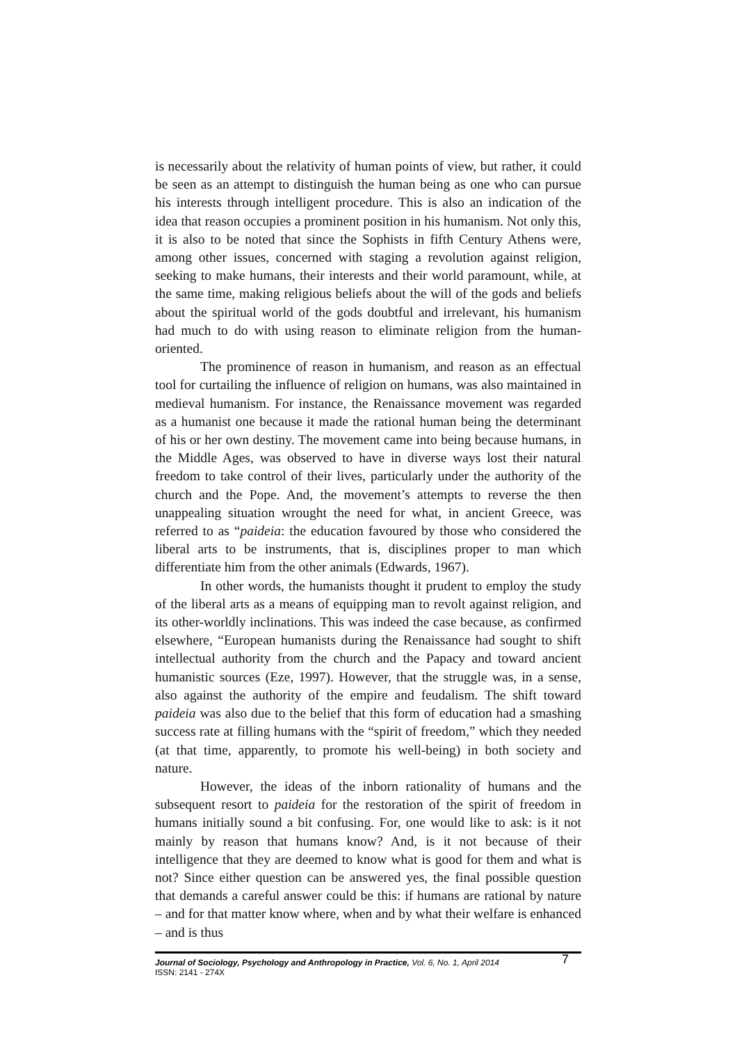is necessarily about the relativity of human points of view, but rather, it could be seen as an attempt to distinguish the human being as one who can pursue his interests through intelligent procedure. This is also an indication of the idea that reason occupies a prominent position in his humanism. Not only this, it is also to be noted that since the Sophists in fifth Century Athens were, among other issues, concerned with staging a revolution against religion, seeking to make humans, their interests and their world paramount, while, at the same time, making religious beliefs about the will of the gods and beliefs about the spiritual world of the gods doubtful and irrelevant, his humanism had much to do with using reason to eliminate religion from the human-oriented.
The prominence of reason in humanism, and reason as an effectual tool for curtailing the influence of religion on humans, was also maintained in medieval humanism. For instance, the Renaissance movement was regarded as a humanist one because it made the rational human being the determinant of his or her own destiny. The movement came into being because humans, in the Middle Ages, was observed to have in diverse ways lost their natural freedom to take control of their lives, particularly under the authority of the church and the Pope. And, the movement’s attempts to reverse the then unappealing situation wrought the need for what, in ancient Greece, was referred to as “paideia: the education favoured by those who considered the liberal arts to be instruments, that is, disciplines proper to man which differentiate him from the other animals (Edwards, 1967).
In other words, the humanists thought it prudent to employ the study of the liberal arts as a means of equipping man to revolt against religion, and its other-worldly inclinations. This was indeed the case because, as confirmed elsewhere, “European humanists during the Renaissance had sought to shift intellectual authority from the church and the Papacy and toward ancient humanistic sources (Eze, 1997). However, that the struggle was, in a sense, also against the authority of the empire and feudalism. The shift toward paideia was also due to the belief that this form of education had a smashing success rate at filling humans with the “spirit of freedom,” which they needed (at that time, apparently, to promote his well-being) in both society and nature.
However, the ideas of the inborn rationality of humans and the subsequent resort to paideia for the restoration of the spirit of freedom in humans initially sound a bit confusing. For, one would like to ask: is it not mainly by reason that humans know? And, is it not because of their intelligence that they are deemed to know what is good for them and what is not? Since either question can be answered yes, the final possible question that demands a careful answer could be this: if humans are rational by nature – and for that matter know where, when and by what their welfare is enhanced – and is thus
Journal of Sociology, Psychology and Anthropology in Practice, Vol. 6, No. 1, April 2014
ISSN: 2141 - 274X
7